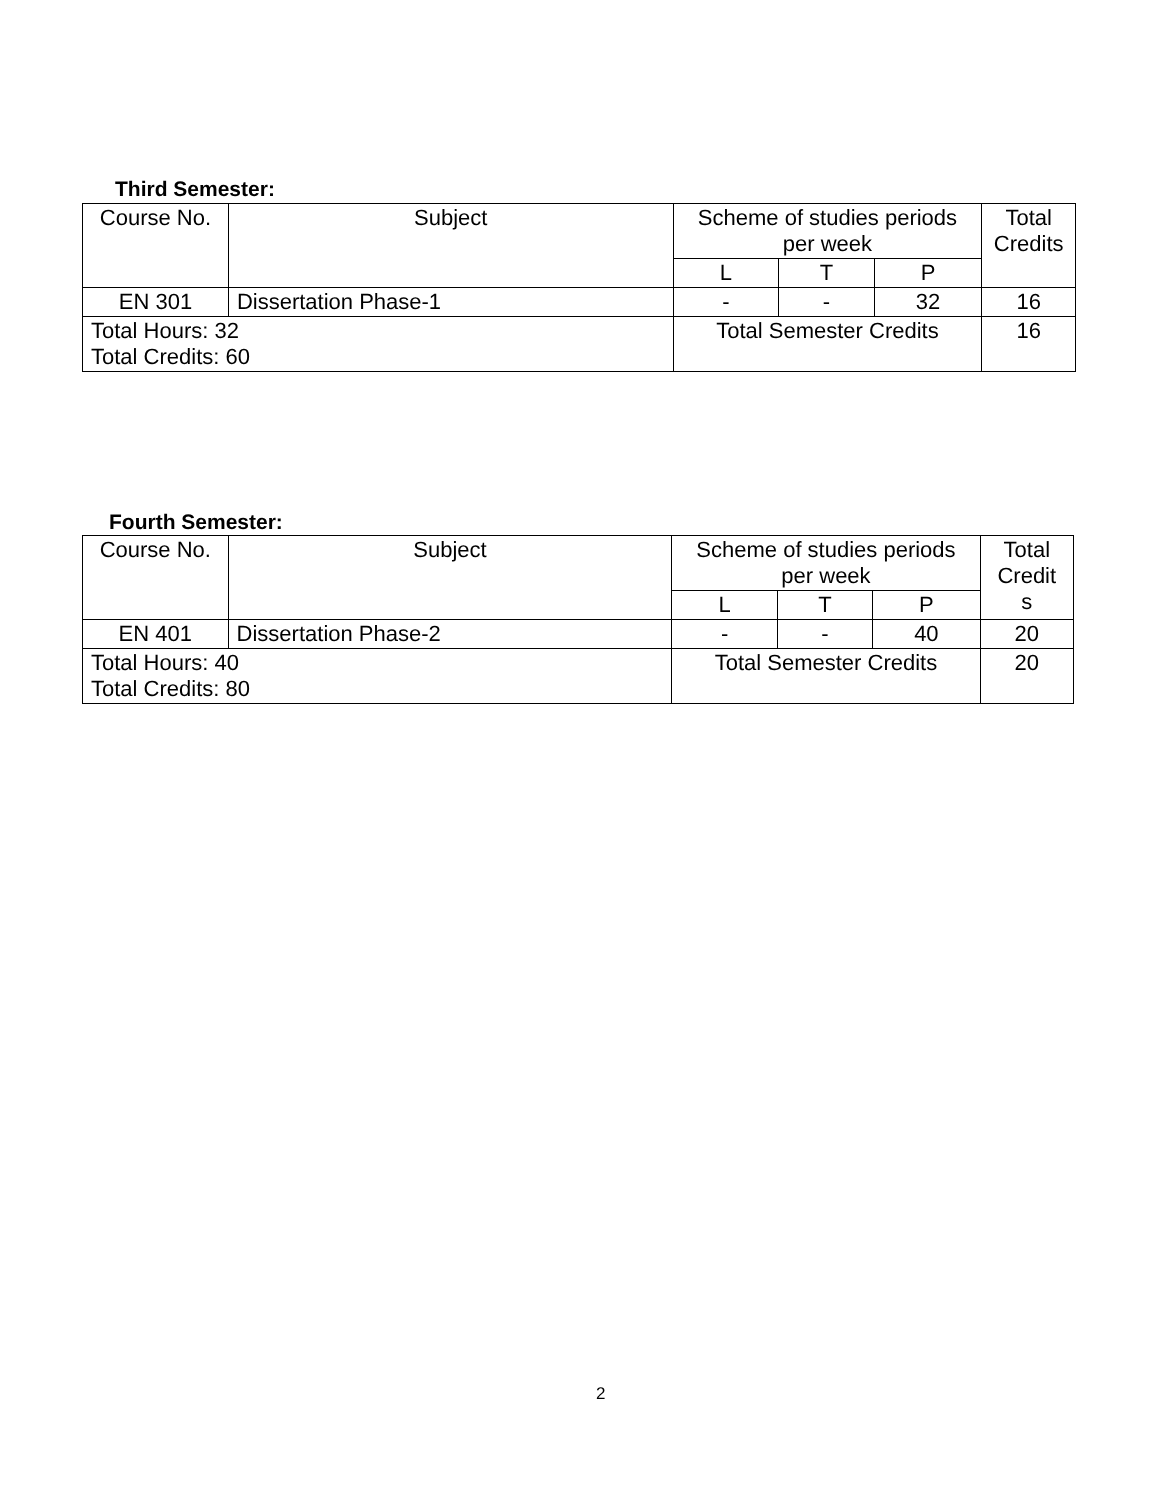Third Semester:
| Course No. | Subject | Scheme of studies periods per week | | | Total Credits |
| | | L | T | P | |
| EN 301 | Dissertation Phase-1 | - | - | 32 | 16 |
| Total Hours: 32 Total Credits: 60 | | Total Semester Credits | | | 16 |
Fourth Semester:
| Course No. | Subject | Scheme of studies periods per week | | | Total Credit s |
| | | L | T | P | |
| EN 401 | Dissertation Phase-2 | - | - | 40 | 20 |
| Total Hours: 40 Total Credits: 80 | | Total Semester Credits | | | 20 |
2